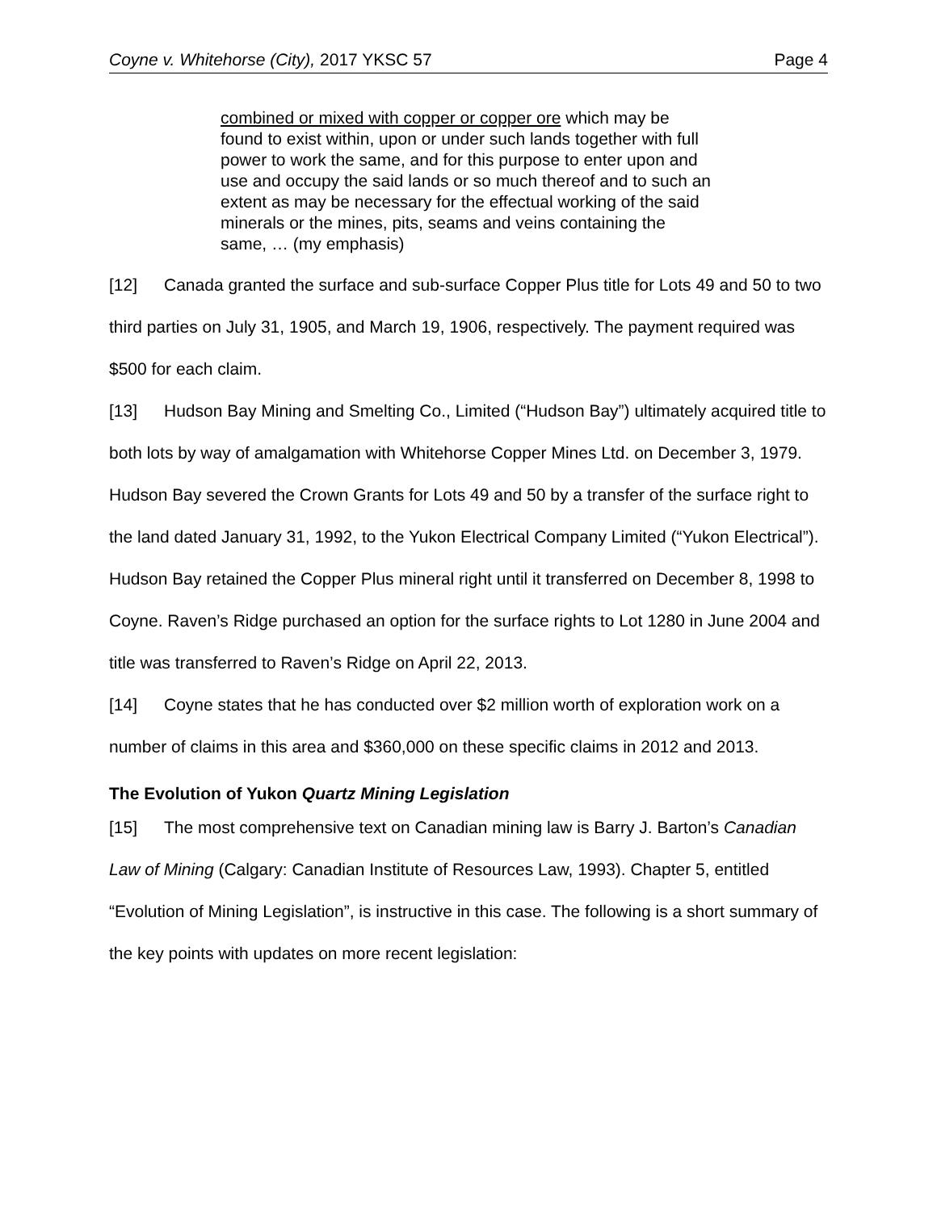Coyne v. Whitehorse (City), 2017 YKSC 57 Page 4
combined or mixed with copper or copper ore which may be found to exist within, upon or under such lands together with full power to work the same, and for this purpose to enter upon and use and occupy the said lands or so much thereof and to such an extent as may be necessary for the effectual working of the said minerals or the mines, pits, seams and veins containing the same, … (my emphasis)
[12] Canada granted the surface and sub-surface Copper Plus title for Lots 49 and 50 to two third parties on July 31, 1905, and March 19, 1906, respectively. The payment required was $500 for each claim.
[13] Hudson Bay Mining and Smelting Co., Limited (“Hudson Bay”) ultimately acquired title to both lots by way of amalgamation with Whitehorse Copper Mines Ltd. on December 3, 1979. Hudson Bay severed the Crown Grants for Lots 49 and 50 by a transfer of the surface right to the land dated January 31, 1992, to the Yukon Electrical Company Limited (“Yukon Electrical”). Hudson Bay retained the Copper Plus mineral right until it transferred on December 8, 1998 to Coyne. Raven’s Ridge purchased an option for the surface rights to Lot 1280 in June 2004 and title was transferred to Raven’s Ridge on April 22, 2013.
[14] Coyne states that he has conducted over $2 million worth of exploration work on a number of claims in this area and $360,000 on these specific claims in 2012 and 2013.
The Evolution of Yukon Quartz Mining Legislation
[15] The most comprehensive text on Canadian mining law is Barry J. Barton’s Canadian Law of Mining (Calgary: Canadian Institute of Resources Law, 1993). Chapter 5, entitled “Evolution of Mining Legislation”, is instructive in this case. The following is a short summary of the key points with updates on more recent legislation: